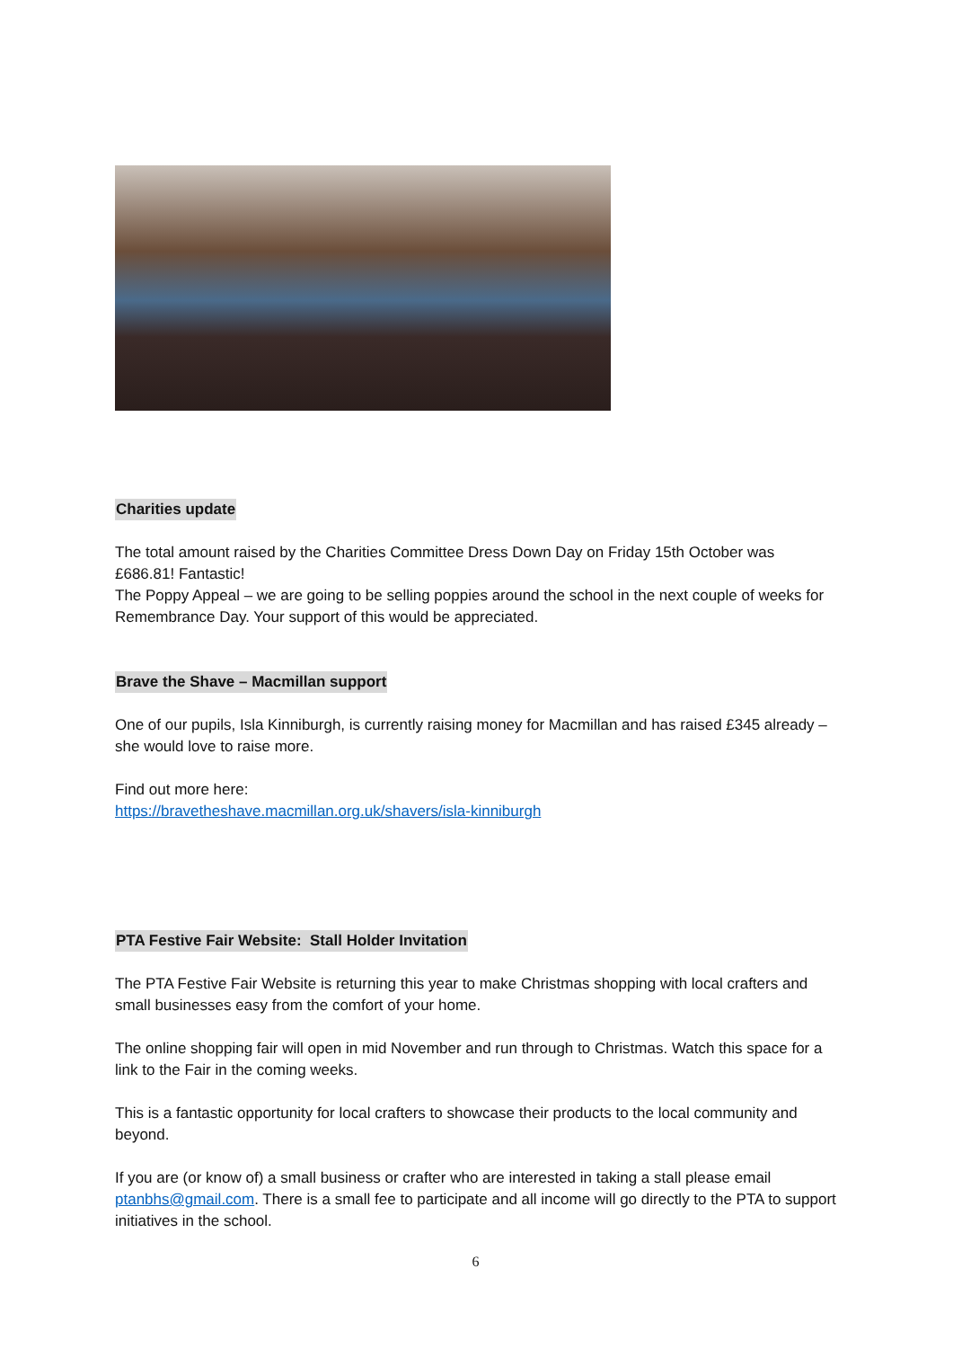Charities update
The total amount raised by the Charities Committee Dress Down Day on Friday 15th October was £686.81! Fantastic!
The Poppy Appeal – we are going to be selling poppies around the school in the next couple of weeks for Remembrance Day. Your support of this would be appreciated.
Brave the Shave – Macmillan support
One of our pupils, Isla Kinniburgh, is currently raising money for Macmillan and has raised £345 already – she would love to raise more.
Find out more here:
https://bravetheshave.macmillan.org.uk/shavers/isla-kinniburgh
PTA Festive Fair Website: Stall Holder Invitation
The PTA Festive Fair Website is returning this year to make Christmas shopping with local crafters and small businesses easy from the comfort of your home.
The online shopping fair will open in mid November and run through to Christmas. Watch this space for a link to the Fair in the coming weeks.
This is a fantastic opportunity for local crafters to showcase their products to the local community and beyond.
If you are (or know of) a small business or crafter who are interested in taking a stall please email ptanbhs@gmail.com. There is a small fee to participate and all income will go directly to the PTA to support initiatives in the school.
6